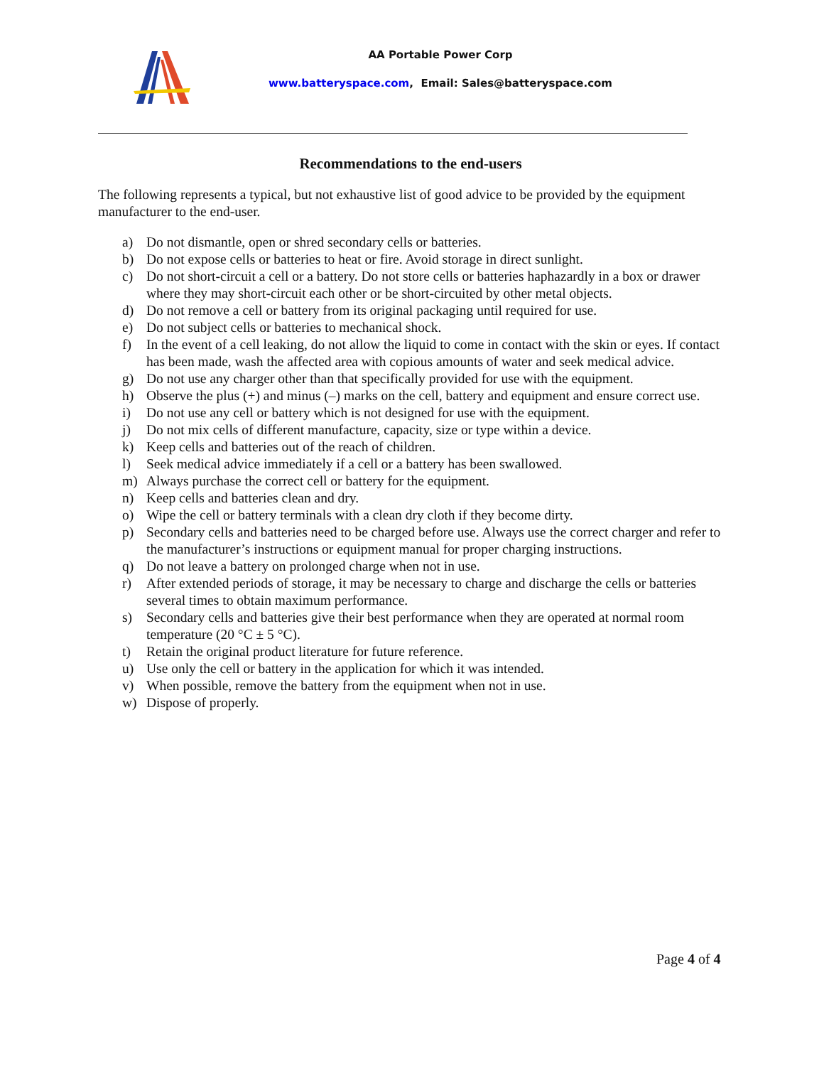AA Portable Power Corp
www.batteryspace.com, Email: Sales@batteryspace.com
Recommendations to the end-users
The following represents a typical, but not exhaustive list of good advice to be provided by the equipment manufacturer to the end-user.
a) Do not dismantle, open or shred secondary cells or batteries.
b) Do not expose cells or batteries to heat or fire. Avoid storage in direct sunlight.
c) Do not short-circuit a cell or a battery. Do not store cells or batteries haphazardly in a box or drawer where they may short-circuit each other or be short-circuited by other metal objects.
d) Do not remove a cell or battery from its original packaging until required for use.
e) Do not subject cells or batteries to mechanical shock.
f) In the event of a cell leaking, do not allow the liquid to come in contact with the skin or eyes. If contact has been made, wash the affected area with copious amounts of water and seek medical advice.
g) Do not use any charger other than that specifically provided for use with the equipment.
h) Observe the plus (+) and minus (–) marks on the cell, battery and equipment and ensure correct use.
i) Do not use any cell or battery which is not designed for use with the equipment.
j) Do not mix cells of different manufacture, capacity, size or type within a device.
k) Keep cells and batteries out of the reach of children.
l) Seek medical advice immediately if a cell or a battery has been swallowed.
m) Always purchase the correct cell or battery for the equipment.
n) Keep cells and batteries clean and dry.
o) Wipe the cell or battery terminals with a clean dry cloth if they become dirty.
p) Secondary cells and batteries need to be charged before use. Always use the correct charger and refer to the manufacturer’s instructions or equipment manual for proper charging instructions.
q) Do not leave a battery on prolonged charge when not in use.
r) After extended periods of storage, it may be necessary to charge and discharge the cells or batteries several times to obtain maximum performance.
s) Secondary cells and batteries give their best performance when they are operated at normal room temperature (20 °C ± 5 °C).
t) Retain the original product literature for future reference.
u) Use only the cell or battery in the application for which it was intended.
v) When possible, remove the battery from the equipment when not in use.
w) Dispose of properly.
Page 4 of 4